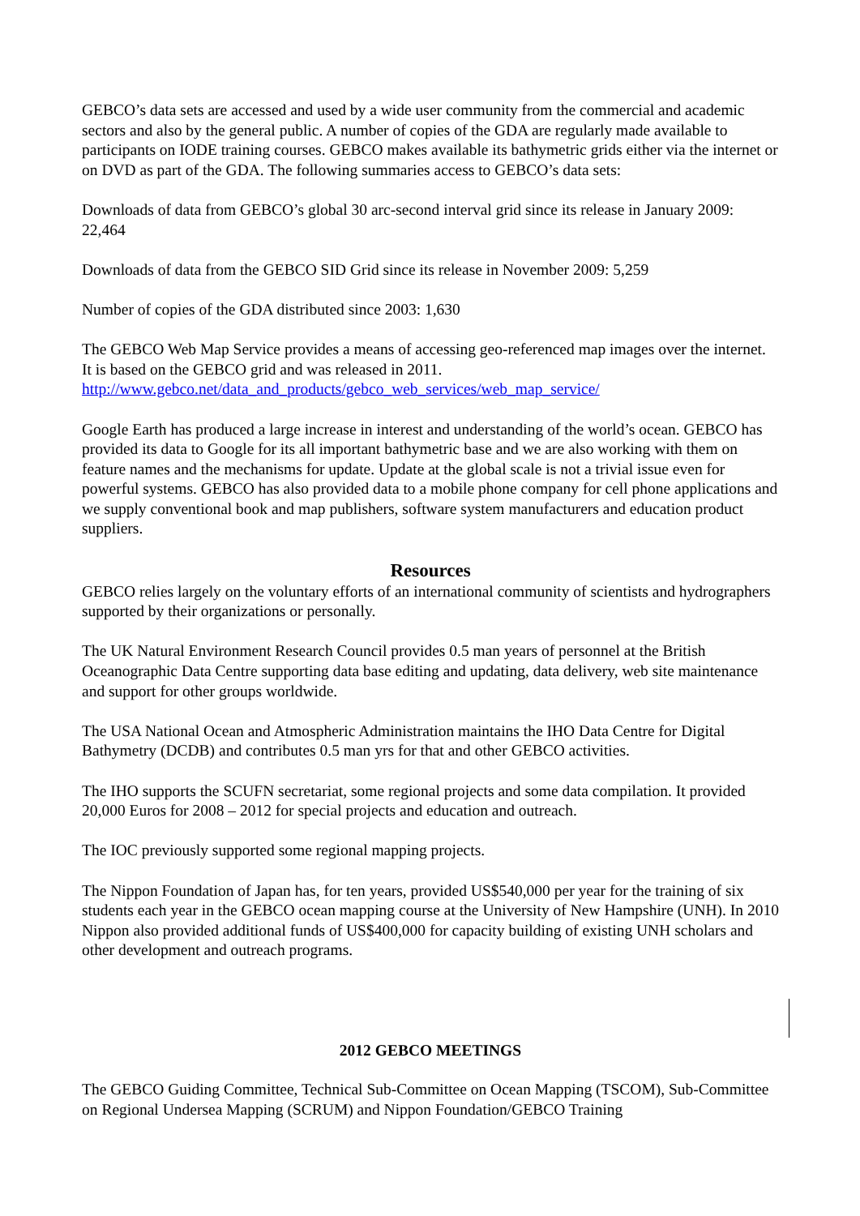GEBCO’s data sets are accessed and used by a wide user community from the commercial and academic sectors and also by the general public. A number of copies of the GDA are regularly made available to participants on IODE training courses. GEBCO makes available its bathymetric grids either via the internet or on DVD as part of the GDA. The following summaries access to GEBCO’s data sets:
Downloads of data from GEBCO’s global 30 arc-second interval grid since its release in January 2009: 22,464
Downloads of data from the GEBCO SID Grid since its release in November 2009: 5,259
Number of copies of the GDA distributed since 2003: 1,630
The GEBCO Web Map Service provides a means of accessing geo-referenced map images over the internet. It is based on the GEBCO grid and was released in 2011.
http://www.gebco.net/data_and_products/gebco_web_services/web_map_service/
Google Earth has produced a large increase in interest and understanding of the world’s ocean. GEBCO has provided its data to Google for its all important bathymetric base and we are also working with them on feature names and the mechanisms for update. Update at the global scale is not a trivial issue even for powerful systems. GEBCO has also provided data to a mobile phone company for cell phone applications and we supply conventional book and map publishers, software system manufacturers and education product suppliers.
Resources
GEBCO relies largely on the voluntary efforts of an international community of scientists and hydrographers supported by their organizations or personally.
The UK Natural Environment Research Council provides 0.5 man years of personnel at the British Oceanographic Data Centre supporting data base editing and updating, data delivery, web site maintenance and support for other groups worldwide.
The USA National Ocean and Atmospheric Administration maintains the IHO Data Centre for Digital Bathymetry (DCDB) and contributes 0.5 man yrs for that and other GEBCO activities.
The IHO supports the SCUFN secretariat, some regional projects and some data compilation. It provided 20,000 Euros for 2008 – 2012 for special projects and education and outreach.
The IOC previously supported some regional mapping projects.
The Nippon Foundation of Japan has, for ten years, provided US$540,000 per year for the training of six students each year in the GEBCO ocean mapping course at the University of New Hampshire (UNH). In 2010 Nippon also provided additional funds of US$400,000 for capacity building of existing UNH scholars and other development and outreach programs.
2012 GEBCO MEETINGS
The GEBCO Guiding Committee, Technical Sub-Committee on Ocean Mapping (TSCOM), Sub-Committee on Regional Undersea Mapping (SCRUM) and Nippon Foundation/GEBCO Training